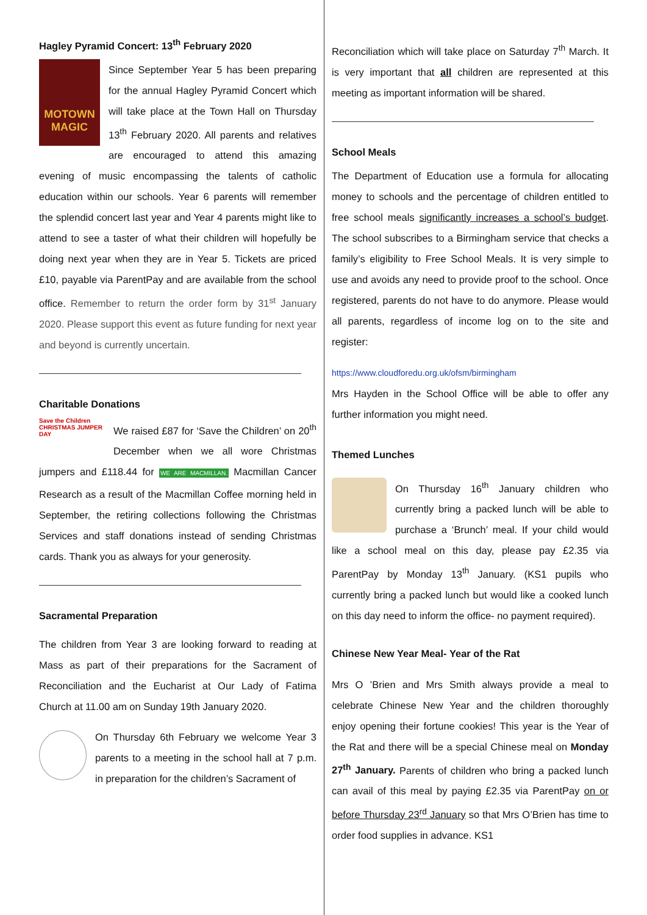Hagley Pyramid Concert: 13<sup>th</sup> February 2020
MOTOWN MAGIC
Since September Year 5 has been preparing for the annual Hagley Pyramid Concert which will take place at the Town Hall on Thursday 13<sup>th</sup> February 2020. All parents and relatives are encouraged to attend this amazing evening of music encompassing the talents of catholic education within our schools. Year 6 parents will remember the splendid concert last year and Year 4 parents might like to attend to see a taster of what their children will hopefully be doing next year when they are in Year 5. Tickets are priced £10, payable via ParentPay and are available from the school office. Remember to return the order form by 31<sup>st</sup> January 2020. Please support this event as future funding for next year and beyond is currently uncertain.
Charitable Donations
Save the Children CHRISTMAS JUMPER DAY
We raised £87 for ‘Save the Children’ on 20<sup>th</sup> December when we all wore Christmas jumpers and £118.44 for WE ARE MACMILLAN. Macmillan Cancer Research as a result of the Macmillan Coffee morning held in September, the retiring collections following the Christmas Services and staff donations instead of sending Christmas cards. Thank you as always for your generosity.
Sacramental Preparation
The children from Year 3 are looking forward to reading at Mass as part of their preparations for the Sacrament of Reconciliation and the Eucharist at Our Lady of Fatima Church at 11.00 am on Sunday 19th January 2020.
On Thursday 6th February we welcome Year 3 parents to a meeting in the school hall at 7 p.m. in preparation for the children’s Sacrament of
Reconciliation which will take place on Saturday 7<sup>th</sup> March. It is very important that all children are represented at this meeting as important information will be shared.
School Meals
The Department of Education use a formula for allocating money to schools and the percentage of children entitled to free school meals significantly increases a school’s budget. The school subscribes to a Birmingham service that checks a family’s eligibility to Free School Meals. It is very simple to use and avoids any need to provide proof to the school. Once registered, parents do not have to do anymore. Please would all parents, regardless of income log on to the site and register:
https://www.cloudforedu.org.uk/ofsm/birmingham
Mrs Hayden in the School Office will be able to offer any further information you might need.
Themed Lunches
On Thursday 16<sup>th</sup> January children who currently bring a packed lunch will be able to purchase a ‘Brunch’ meal. If your child would like a school meal on this day, please pay £2.35 via ParentPay by Monday 13<sup>th</sup> January. (KS1 pupils who currently bring a packed lunch but would like a cooked lunch on this day need to inform the office- no payment required).
Chinese New Year Meal- Year of the Rat
Mrs O ’Brien and Mrs Smith always provide a meal to celebrate Chinese New Year and the children thoroughly enjoy opening their fortune cookies! This year is the Year of the Rat and there will be a special Chinese meal on Monday 27<sup>th</sup> January. Parents of children who bring a packed lunch can avail of this meal by paying £2.35 via ParentPay on or before Thursday 23<sup>rd</sup> January so that Mrs O’Brien has time to order food supplies in advance. KS1